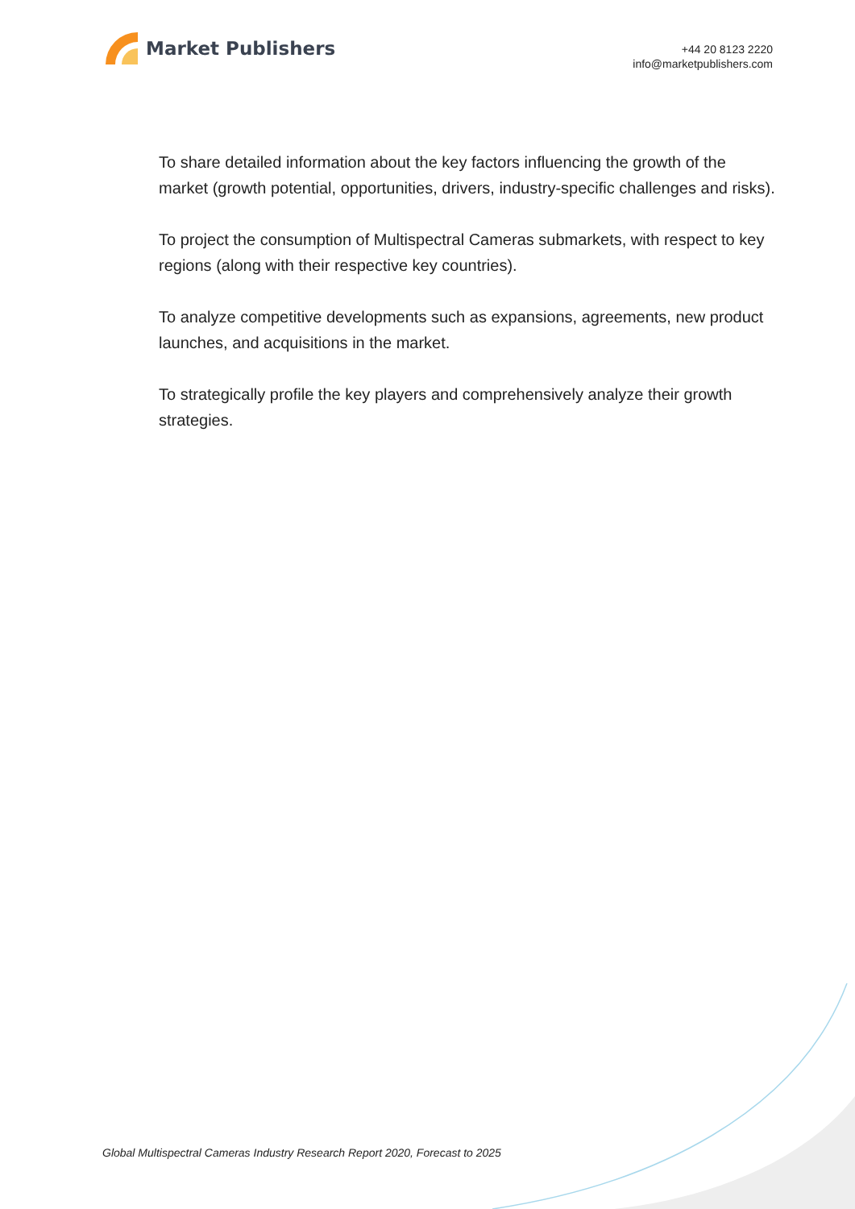Market Publishers
+44 20 8123 2220
info@marketpublishers.com
To share detailed information about the key factors influencing the growth of the market (growth potential, opportunities, drivers, industry-specific challenges and risks).
To project the consumption of Multispectral Cameras submarkets, with respect to key regions (along with their respective key countries).
To analyze competitive developments such as expansions, agreements, new product launches, and acquisitions in the market.
To strategically profile the key players and comprehensively analyze their growth strategies.
Global Multispectral Cameras Industry Research Report 2020, Forecast to 2025